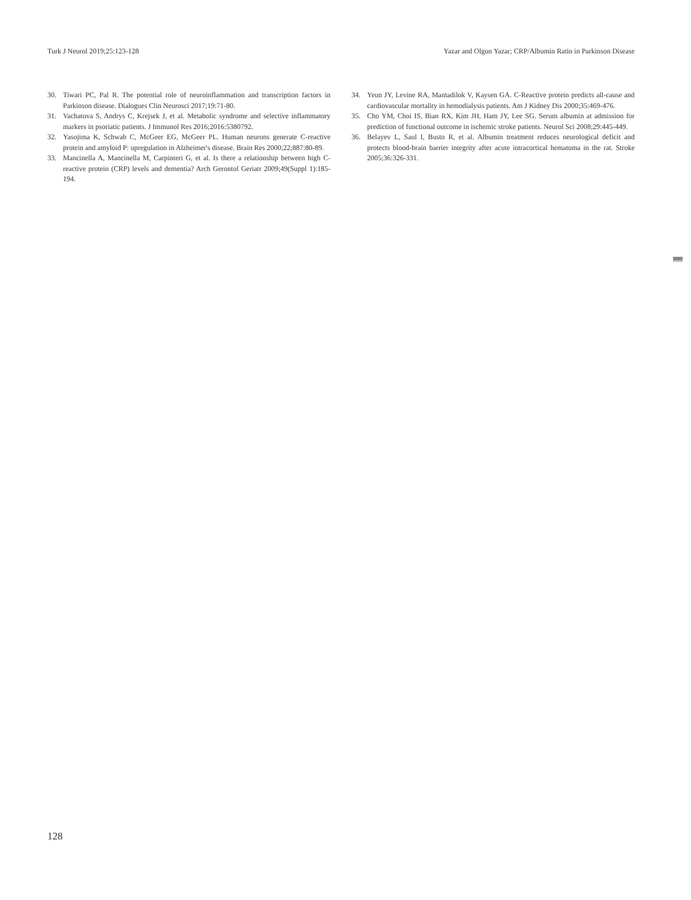Turk J Neurol 2019;25:123-128 Yazar and Olgun Yazar; CRP/Albumin Ratio in Parkinson Disease
30. Tiwari PC, Pal R. The potential role of neuroinflammation and transcription factors in Parkinson disease. Dialogues Clin Neurosci 2017;19:71-80.
31. Vachatova S, Andrys C, Krejsek J, et al. Metabolic syndrome and selective inflammatory markers in psoriatic patients. J Immunol Res 2016;2016:5380792.
32. Yasojima K, Schwab C, McGeer EG, McGeer PL. Human neurons generate C-reactive protein and amyloid P: upregulation in Alzheimer's disease. Brain Res 2000;22;887:80-89.
33. Mancinella A, Mancinella M, Carpinteri G, et al. Is there a relationship between high C-reactive protein (CRP) levels and dementia? Arch Gerontol Geriatr 2009;49(Suppl 1):185-194.
34. Yeun JY, Levine RA, Mantadilok V, Kaysen GA. C-Reactive protein predicts all-cause and cardiovascular mortality in hemodialysis patients. Am J Kidney Dis 2000;35:469-476.
35. Cho YM, Choi IS, Bian RX, Kim JH, Ham JY, Lee SG. Serum albumin at admission for prediction of functional outcome in ischemic stroke patients. Neurol Sci 2008;29:445-449.
36. Belayev L, Saul I, Busto R, et al. Albumin treatment reduces neurological deficit and protects blood-brain barrier integrity after acute intracortical hematoma in the rat. Stroke 2005;36:326-331.
128